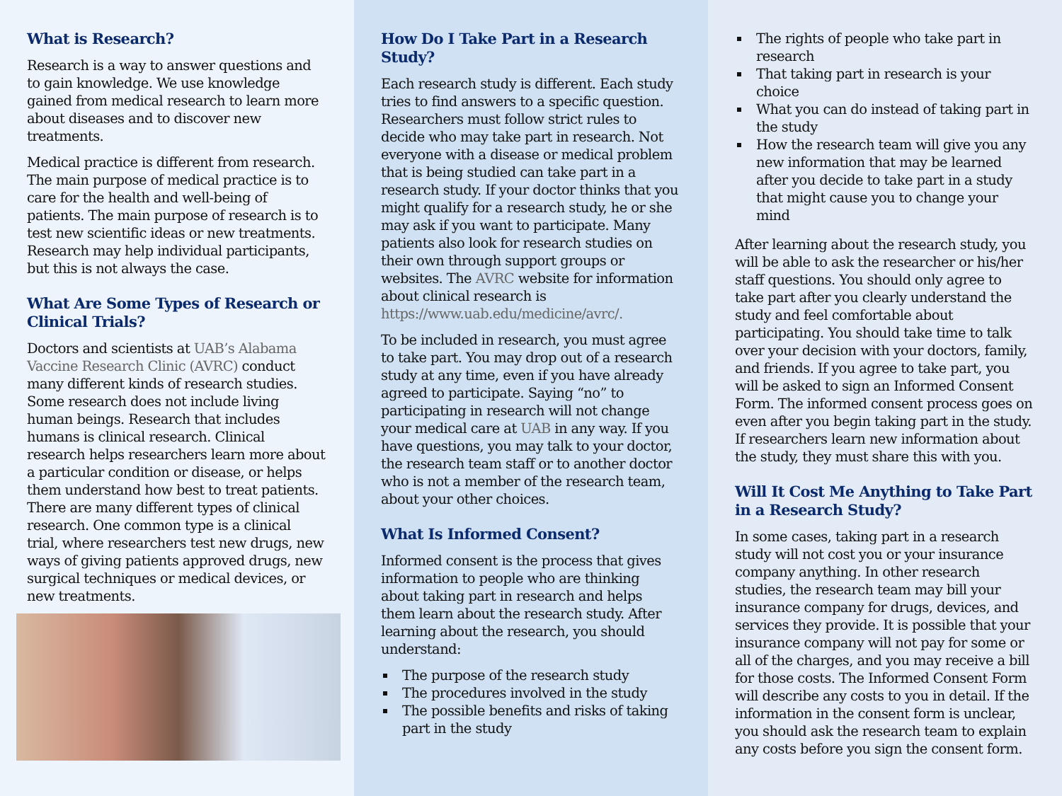What is Research?
Research is a way to answer questions and to gain knowledge. We use knowledge gained from medical research to learn more about diseases and to discover new treatments.
Medical practice is different from research. The main purpose of medical practice is to care for the health and well-being of patients. The main purpose of research is to test new scientific ideas or new treatments. Research may help individual participants, but this is not always the case.
What Are Some Types of Research or Clinical Trials?
Doctors and scientists at UAB’s Alabama Vaccine Research Clinic (AVRC) conduct many different kinds of research studies. Some research does not include living human beings. Research that includes humans is clinical research. Clinical research helps researchers learn more about a particular condition or disease, or helps them understand how best to treat patients. There are many different types of clinical research. One common type is a clinical trial, where researchers test new drugs, new ways of giving patients approved drugs, new surgical techniques or medical devices, or new treatments.
How Do I Take Part in a Research Study?
Each research study is different. Each study tries to find answers to a specific question. Researchers must follow strict rules to decide who may take part in research. Not everyone with a disease or medical problem that is being studied can take part in a research study. If your doctor thinks that you might qualify for a research study, he or she may ask if you want to participate. Many patients also look for research studies on their own through support groups or websites. The AVRC website for information about clinical research is https://www.uab.edu/medicine/avrc/.
To be included in research, you must agree to take part. You may drop out of a research study at any time, even if you have already agreed to participate. Saying “no” to participating in research will not change your medical care at UAB in any way. If you have questions, you may talk to your doctor, the research team staff or to another doctor who is not a member of the research team, about your other choices.
What Is Informed Consent?
Informed consent is the process that gives information to people who are thinking about taking part in research and helps them learn about the research study. After learning about the research, you should understand:
The purpose of the research study
The procedures involved in the study
The possible benefits and risks of taking part in the study
The rights of people who take part in research
That taking part in research is your choice
What you can do instead of taking part in the study
How the research team will give you any new information that may be learned after you decide to take part in a study that might cause you to change your mind
After learning about the research study, you will be able to ask the researcher or his/her staff questions. You should only agree to take part after you clearly understand the study and feel comfortable about participating. You should take time to talk over your decision with your doctors, family, and friends. If you agree to take part, you will be asked to sign an Informed Consent Form. The informed consent process goes on even after you begin taking part in the study. If researchers learn new information about the study, they must share this with you.
Will It Cost Me Anything to Take Part in a Research Study?
In some cases, taking part in a research study will not cost you or your insurance company anything. In other research studies, the research team may bill your insurance company for drugs, devices, and services they provide. It is possible that your insurance company will not pay for some or all of the charges, and you may receive a bill for those costs. The Informed Consent Form will describe any costs to you in detail. If the information in the consent form is unclear, you should ask the research team to explain any costs before you sign the consent form.